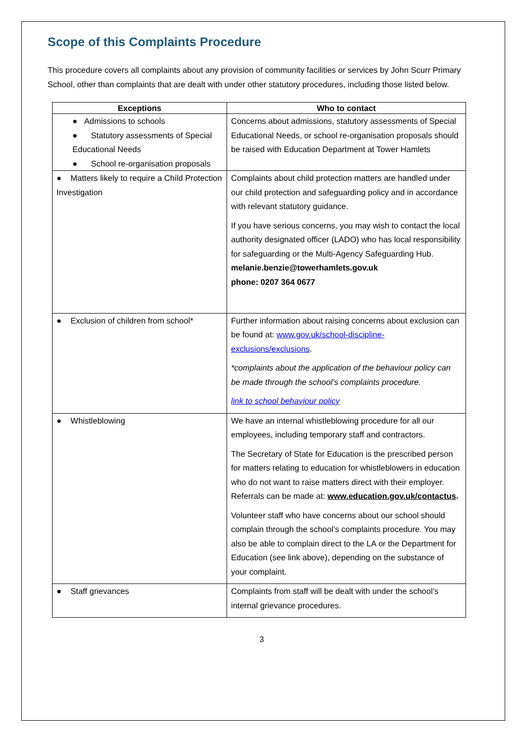Scope of this Complaints Procedure
This procedure covers all complaints about any provision of community facilities or services by John Scurr Primary School, other than complaints that are dealt with under other statutory procedures, including those listed below.
| Exceptions | Who to contact |
| --- | --- |
| ● Admissions to schools ● Statutory assessments of Special Educational Needs ● School re-organisation proposals | Concerns about admissions, statutory assessments of Special Educational Needs, or school re-organisation proposals should be raised with Education Department at Tower Hamlets |
| ● Matters likely to require a Child Protection Investigation | Complaints about child protection matters are handled under our child protection and safeguarding policy and in accordance with relevant statutory guidance. If you have serious concerns, you may wish to contact the local authority designated officer (LADO) who has local responsibility for safeguarding or the Multi-Agency Safeguarding Hub. melanie.benzie@towerhamlets.gov.uk phone: 0207 364 0677 |
| ● Exclusion of children from school* | Further information about raising concerns about exclusion can be found at: www.gov.uk/school-discipline-exclusions/exclusions . *complaints about the application of the behaviour policy can be made through the school’s complaints procedure. link to school behaviour policy |
| ● Whistleblowing | We have an internal whistleblowing procedure for all our employees, including temporary staff and contractors. The Secretary of State for Education is the prescribed person for matters relating to education for whistleblowers in education who do not want to raise matters direct with their employer. Referrals can be made at: www.education.gov.uk/contactus . Volunteer staff who have concerns about our school should complain through the school’s complaints procedure. You may also be able to complain direct to the LA or the Department for Education (see link above), depending on the substance of your complaint. |
| ● Staff grievances | Complaints from staff will be dealt with under the school’s internal grievance procedures. |
3